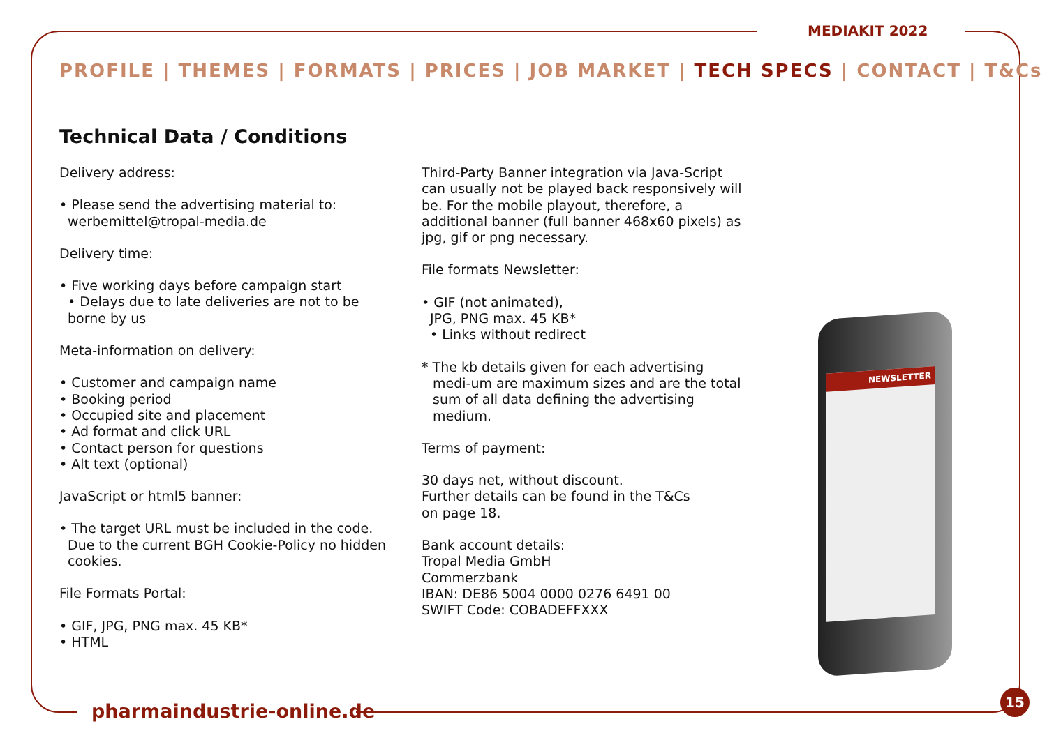MEDIAKIT 2022
PROFILE | THEMES | FORMATS | PRICES | JOB MARKET | TECH SPECS | CONTACT | T&Cs
Technical Data / Conditions
Delivery address:
• Please send the advertising material to: werbemittel@tropal-media.de
Delivery time:
• Five working days before campaign start
• Delays due to late deliveries are not to be borne by us
Meta-information on delivery:
• Customer and campaign name
• Booking period
• Occupied site and placement
• Ad format and click URL
• Contact person for questions
• Alt text (optional)
JavaScript or html5 banner:
• The target URL must be included in the code. Due to the current BGH Cookie-Policy no hidden cookies.
File Formats Portal:
• GIF, JPG, PNG max. 45 KB*
• HTML
Third-Party Banner integration via Java-Script can usually not be played back responsively will be. For the mobile playout, therefore, a additional banner (full banner 468x60 pixels) as jpg, gif or png necessary.
File formats Newsletter:
• GIF (not animated),
JPG, PNG max. 45 KB*
• Links without redirect
* The kb details given for each advertising medi-um are maximum sizes and are the total sum of all data defining the advertising medium.
Terms of payment:
30 days net, without discount.
Further details can be found in the T&Cs
on page 18.
Bank account details:
Tropal Media GmbH
Commerzbank
IBAN: DE86 5004 0000 0276 6491 00
SWIFT Code: COBADEFFXXX
NEWSLETTER
pharmaindustrie-online.de
15